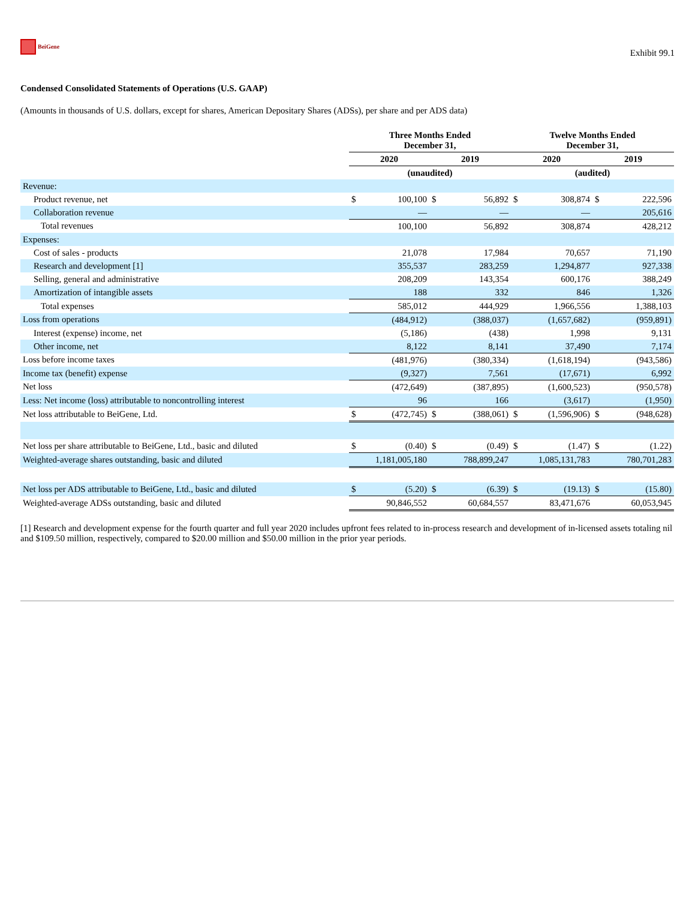BeiGene
Exhibit 99.1
Condensed Consolidated Statements of Operations (U.S. GAAP)
(Amounts in thousands of U.S. dollars, except for shares, American Depositary Shares (ADSs), per share and per ADS data)
| | Three Months Ended December 31, | | | | Twelve Months Ended December 31, | | | |
| --- | --- | --- | --- | --- | --- | --- | --- | --- |
| | 2020 | | 2019 | | 2020 | | 2019 | |
| | (unaudited) | | | | (audited) | | | |
| Revenue: | | | | | | | | |
| Product revenue, net | $ | 100,100 | $ | 56,892 | $ | 308,874 | $ | 222,596 |
| Collaboration revenue | | — | | — | | — | | 205,616 |
| Total revenues | | 100,100 | | 56,892 | | 308,874 | | 428,212 |
| Expenses: | | | | | | | | |
| Cost of sales - products | | 21,078 | | 17,984 | | 70,657 | | 71,190 |
| Research and development [1] | | 355,537 | | 283,259 | | 1,294,877 | | 927,338 |
| Selling, general and administrative | | 208,209 | | 143,354 | | 600,176 | | 388,249 |
| Amortization of intangible assets | | 188 | | 332 | | 846 | | 1,326 |
| Total expenses | | 585,012 | | 444,929 | | 1,966,556 | | 1,388,103 |
| Loss from operations | | (484,912) | | (388,037) | | (1,657,682) | | (959,891) |
| Interest (expense) income, net | | (5,186) | | (438) | | 1,998 | | 9,131 |
| Other income, net | | 8,122 | | 8,141 | | 37,490 | | 7,174 |
| Loss before income taxes | | (481,976) | | (380,334) | | (1,618,194) | | (943,586) |
| Income tax (benefit) expense | | (9,327) | | 7,561 | | (17,671) | | 6,992 |
| Net loss | | (472,649) | | (387,895) | | (1,600,523) | | (950,578) |
| Less: Net income (loss) attributable to noncontrolling interest | | 96 | | 166 | | (3,617) | | (1,950) |
| Net loss attributable to BeiGene, Ltd. | $ | (472,745) | $ | (388,061) | $ | (1,596,906) | $ | (948,628) |
| Net loss per share attributable to BeiGene, Ltd., basic and diluted | $ | (0.40) | $ | (0.49) | $ | (1.47) | $ | (1.22) |
| Weighted-average shares outstanding, basic and diluted | | 1,181,005,180 | | 788,899,247 | | 1,085,131,783 | | 780,701,283 |
| Net loss per ADS attributable to BeiGene, Ltd., basic and diluted | $ | (5.20) | $ | (6.39) | $ | (19.13) | $ | (15.80) |
| Weighted-average ADSs outstanding, basic and diluted | | 90,846,552 | | 60,684,557 | | 83,471,676 | | 60,053,945 |
[1] Research and development expense for the fourth quarter and full year 2020 includes upfront fees related to in-process research and development of in-licensed assets totaling nil and $109.50 million, respectively, compared to $20.00 million and $50.00 million in the prior year periods.